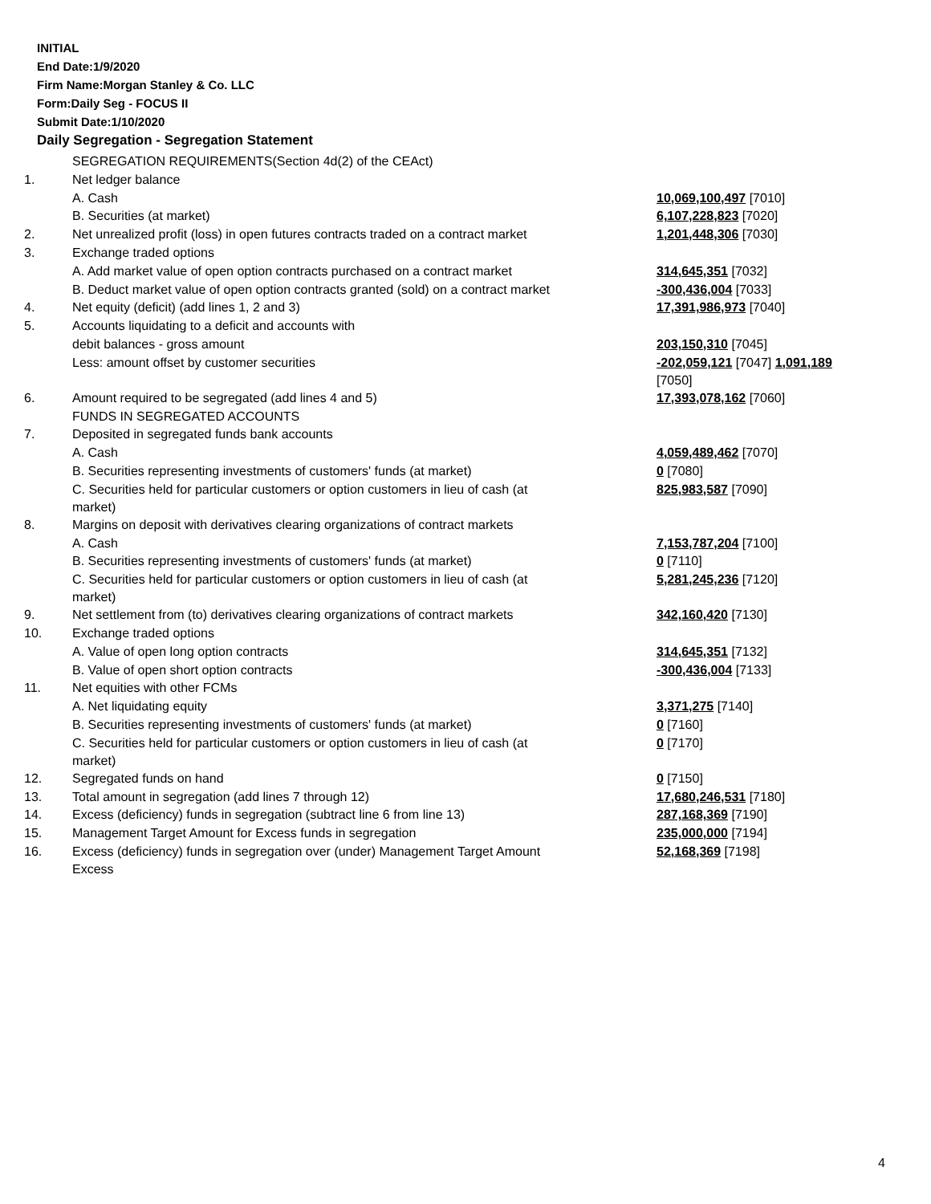INITIAL
End Date:1/9/2020
Firm Name:Morgan Stanley & Co. LLC
Form:Daily Seg - FOCUS II
Submit Date:1/10/2020
Daily Segregation - Segregation Statement
| | SEGREGATION REQUIREMENTS(Section 4d(2) of the CEAct) | |
| 1. | Net ledger balance | |
| | A. Cash | 10,069,100,497 [7010] |
| | B. Securities (at market) | 6,107,228,823 [7020] |
| 2. | Net unrealized profit (loss) in open futures contracts traded on a contract market | 1,201,448,306 [7030] |
| 3. | Exchange traded options | |
| | A. Add market value of open option contracts purchased on a contract market | 314,645,351 [7032] |
| | B. Deduct market value of open option contracts granted (sold) on a contract market | -300,436,004 [7033] |
| 4. | Net equity (deficit) (add lines 1, 2 and 3) | 17,391,986,973 [7040] |
| 5. | Accounts liquidating to a deficit and accounts with | |
| | debit balances - gross amount | 203,150,310 [7045] |
| | Less: amount offset by customer securities | -202,059,121 [7047] 1,091,189 [7050] |
| 6. | Amount required to be segregated (add lines 4 and 5) | 17,393,078,162 [7060] |
| | FUNDS IN SEGREGATED ACCOUNTS | |
| 7. | Deposited in segregated funds bank accounts | |
| | A. Cash | 4,059,489,462 [7070] |
| | B. Securities representing investments of customers' funds (at market) | 0 [7080] |
| | C. Securities held for particular customers or option customers in lieu of cash (at market) | 825,983,587 [7090] |
| 8. | Margins on deposit with derivatives clearing organizations of contract markets | |
| | A. Cash | 7,153,787,204 [7100] |
| | B. Securities representing investments of customers' funds (at market) | 0 [7110] |
| | C. Securities held for particular customers or option customers in lieu of cash (at market) | 5,281,245,236 [7120] |
| 9. | Net settlement from (to) derivatives clearing organizations of contract markets | 342,160,420 [7130] |
| 10. | Exchange traded options | |
| | A. Value of open long option contracts | 314,645,351 [7132] |
| | B. Value of open short option contracts | -300,436,004 [7133] |
| 11. | Net equities with other FCMs | |
| | A. Net liquidating equity | 3,371,275 [7140] |
| | B. Securities representing investments of customers' funds (at market) | 0 [7160] |
| | C. Securities held for particular customers or option customers in lieu of cash (at market) | 0 [7170] |
| 12. | Segregated funds on hand | 0 [7150] |
| 13. | Total amount in segregation (add lines 7 through 12) | 17,680,246,531 [7180] |
| 14. | Excess (deficiency) funds in segregation (subtract line 6 from line 13) | 287,168,369 [7190] |
| 15. | Management Target Amount for Excess funds in segregation | 235,000,000 [7194] |
| 16. | Excess (deficiency) funds in segregation over (under) Management Target Amount Excess | 52,168,369 [7198] |
4